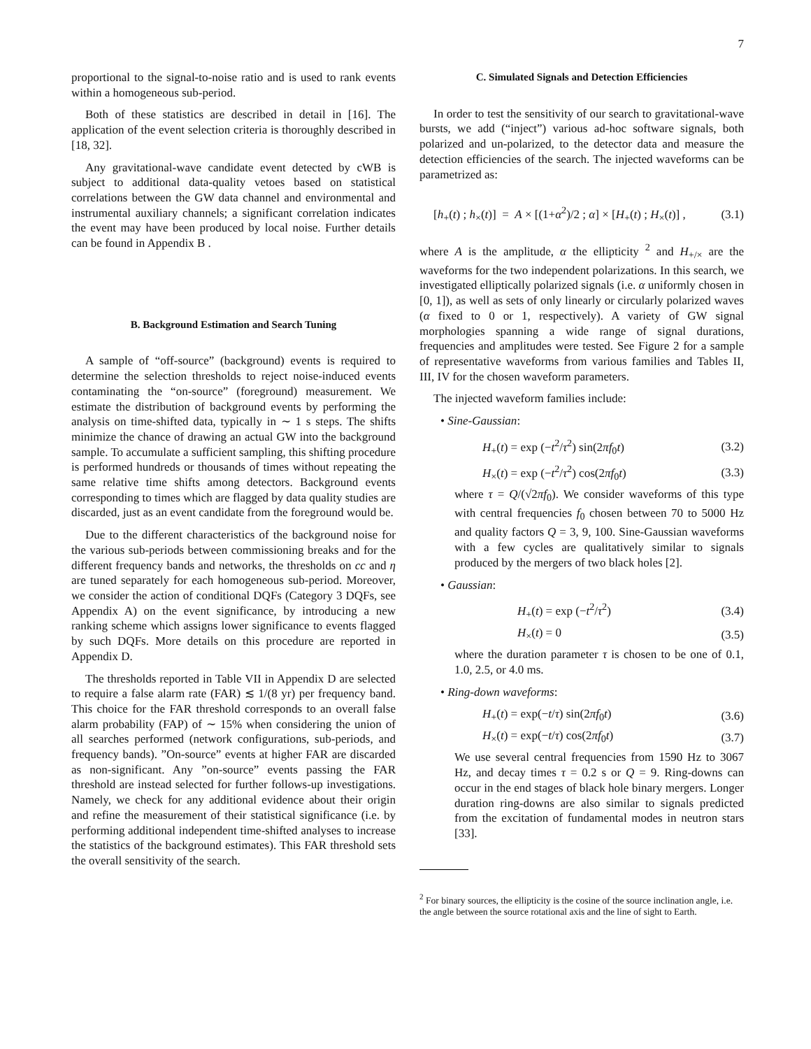7
proportional to the signal-to-noise ratio and is used to rank events within a homogeneous sub-period.
Both of these statistics are described in detail in [16]. The application of the event selection criteria is thoroughly described in [18, 32].
Any gravitational-wave candidate event detected by cWB is subject to additional data-quality vetoes based on statistical correlations between the GW data channel and environmental and instrumental auxiliary channels; a significant correlation indicates the event may have been produced by local noise. Further details can be found in Appendix B .
B. Background Estimation and Search Tuning
A sample of “off-source” (background) events is required to determine the selection thresholds to reject noise-induced events contaminating the “on-source” (foreground) measurement. We estimate the distribution of background events by performing the analysis on time-shifted data, typically in ∼ 1 s steps. The shifts minimize the chance of drawing an actual GW into the background sample. To accumulate a sufficient sampling, this shifting procedure is performed hundreds or thousands of times without repeating the same relative time shifts among detectors. Background events corresponding to times which are flagged by data quality studies are discarded, just as an event candidate from the foreground would be.
Due to the different characteristics of the background noise for the various sub-periods between commissioning breaks and for the different frequency bands and networks, the thresholds on cc and η are tuned separately for each homogeneous sub-period. Moreover, we consider the action of conditional DQFs (Category 3 DQFs, see Appendix A) on the event significance, by introducing a new ranking scheme which assigns lower significance to events flagged by such DQFs. More details on this procedure are reported in Appendix D.
The thresholds reported in Table VII in Appendix D are selected to require a false alarm rate (FAR) ≲ 1/(8 yr) per frequency band. This choice for the FAR threshold corresponds to an overall false alarm probability (FAP) of ∼ 15% when considering the union of all searches performed (network configurations, sub-periods, and frequency bands). ”On-source” events at higher FAR are discarded as non-significant. Any ”on-source” events passing the FAR threshold are instead selected for further follows-up investigations. Namely, we check for any additional evidence about their origin and refine the measurement of their statistical significance (i.e. by performing additional independent time-shifted analyses to increase the statistics of the background estimates). This FAR threshold sets the overall sensitivity of the search.
C. Simulated Signals and Detection Efficiencies
In order to test the sensitivity of our search to gravitational-wave bursts, we add (“inject”) various ad-hoc software signals, both polarized and un-polarized, to the detector data and measure the detection efficiencies of the search. The injected waveforms can be parametrized as:
[h<sub>+</sub>(t) ; h<sub>×</sub>(t)] = A × [(1+α<sup>2</sup>)/2 ; α] × [H<sub>+</sub>(t) ; H<sub>×</sub>(t)] , (3.1)
where A is the amplitude, α the ellipticity <sup>2</sup> and H<sub>+/×</sub> are the waveforms for the two independent polarizations. In this search, we investigated elliptically polarized signals (i.e. α uniformly chosen in [0, 1]), as well as sets of only linearly or circularly polarized waves (α fixed to 0 or 1, respectively). A variety of GW signal morphologies spanning a wide range of signal durations, frequencies and amplitudes were tested. See Figure 2 for a sample of representative waveforms from various families and Tables II, III, IV for the chosen waveform parameters.
The injected waveform families include:
• Sine-Gaussian:
H<sub>+</sub>(t) = exp (−t<sup>2</sup>/τ<sup>2</sup>) sin(2πf<sub>0</sub>t) (3.2)
H<sub>×</sub>(t) = exp (−t<sup>2</sup>/τ<sup>2</sup>) cos(2πf<sub>0</sub>t) (3.3)
where τ = Q/(√2πf<sub>0</sub>). We consider waveforms of this type with central frequencies f<sub>0</sub> chosen between 70 to 5000 Hz and quality factors Q = 3, 9, 100. Sine-Gaussian waveforms with a few cycles are qualitatively similar to signals produced by the mergers of two black holes [2].
• Gaussian:
H<sub>+</sub>(t) = exp (−t<sup>2</sup>/τ<sup>2</sup>) (3.4)
H<sub>×</sub>(t) = 0 (3.5)
where the duration parameter τ is chosen to be one of 0.1, 1.0, 2.5, or 4.0 ms.
• Ring-down waveforms:
H<sub>+</sub>(t) = exp(−t/τ) sin(2πf<sub>0</sub>t) (3.6)
H<sub>×</sub>(t) = exp(−t/τ) cos(2πf<sub>0</sub>t) (3.7)
We use several central frequencies from 1590 Hz to 3067 Hz, and decay times τ = 0.2 s or Q = 9. Ring-downs can occur in the end stages of black hole binary mergers. Longer duration ring-downs are also similar to signals predicted from the excitation of fundamental modes in neutron stars [33].
<sup>2</sup> For binary sources, the ellipticity is the cosine of the source inclination angle, i.e. the angle between the source rotational axis and the line of sight to Earth.